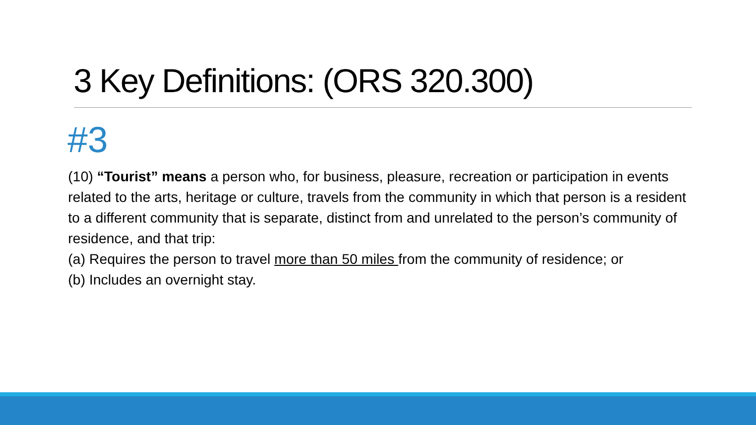3 Key Definitions: (ORS 320.300)
#3
(10) “Tourist” means a person who, for business, pleasure, recreation or participation in events related to the arts, heritage or culture, travels from the community in which that person is a resident to a different community that is separate, distinct from and unrelated to the person’s community of residence, and that trip:
(a) Requires the person to travel more than 50 miles from the community of residence; or
(b) Includes an overnight stay.